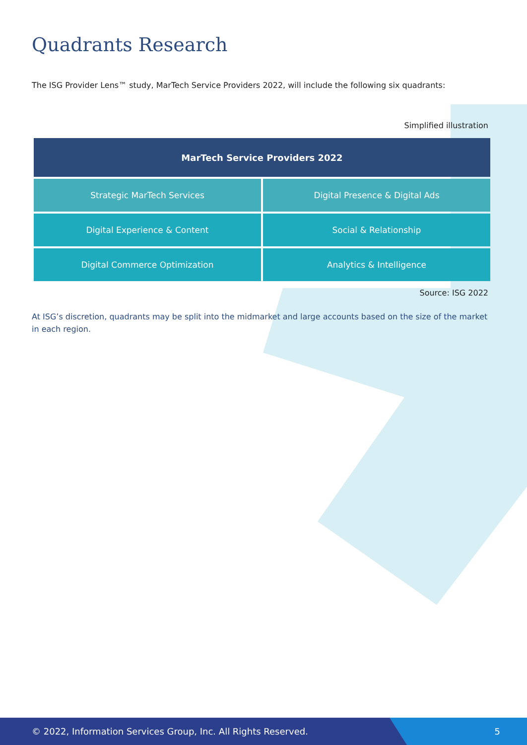Quadrants Research
The ISG Provider Lens™ study, MarTech Service Providers 2022, will include the following six quadrants:
Simplified illustration
| MarTech Service Providers 2022 | |
| --- | --- |
| Strategic MarTech Services | Digital Presence & Digital Ads |
| Digital Experience & Content | Social & Relationship |
| Digital Commerce Optimization | Analytics & Intelligence |
Source: ISG 2022
At ISG’s discretion, quadrants may be split into the midmarket and large accounts based on the size of the market in each region.
© 2022, Information Services Group, Inc. All Rights Reserved. 5